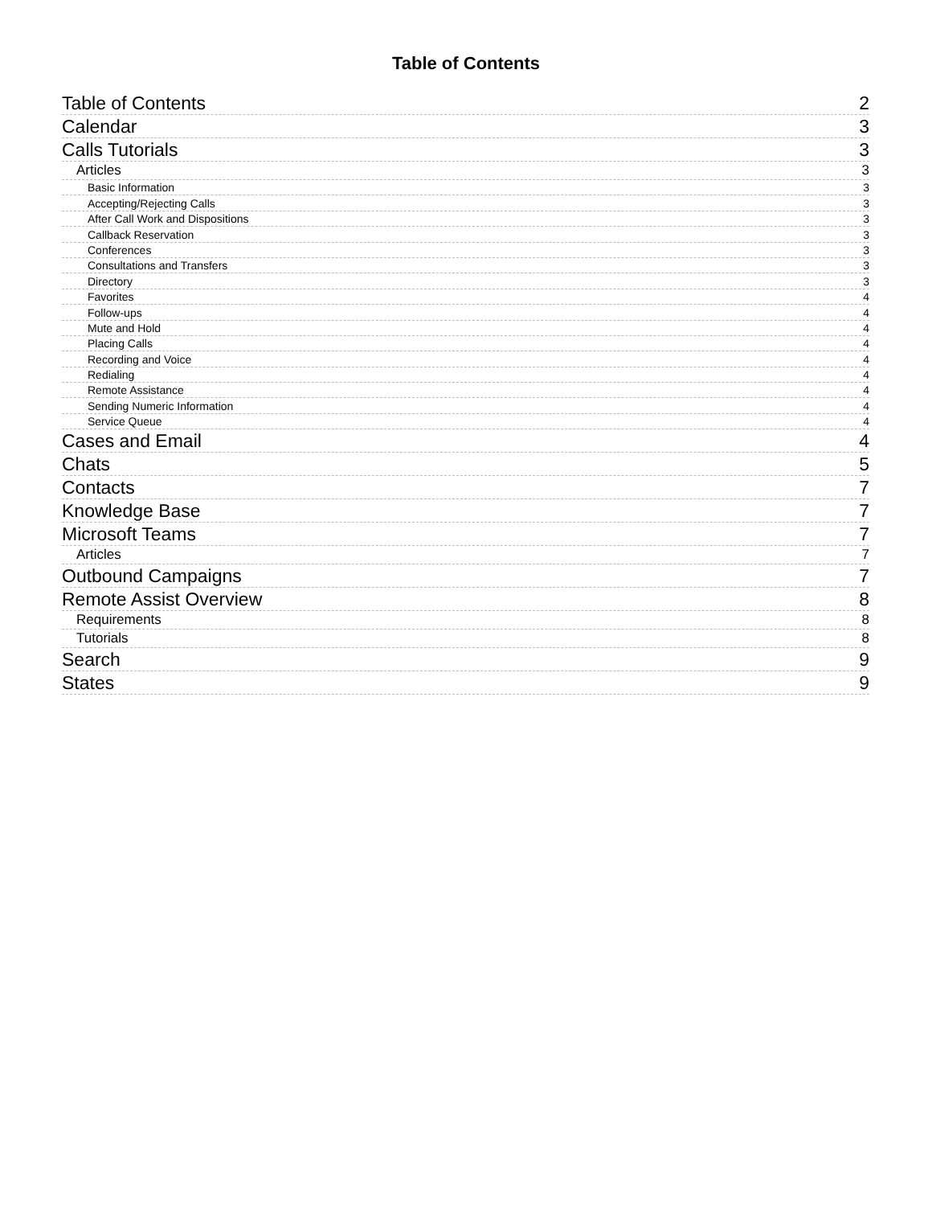Table of Contents
Table of Contents 2
Calendar 3
Calls Tutorials 3
Articles 3
Basic Information 3
Accepting/Rejecting Calls 3
After Call Work and Dispositions 3
Callback Reservation 3
Conferences 3
Consultations and Transfers 3
Directory 3
Favorites 4
Follow-ups 4
Mute and Hold 4
Placing Calls 4
Recording and Voice 4
Redialing 4
Remote Assistance 4
Sending Numeric Information 4
Service Queue 4
Cases and Email 4
Chats 5
Contacts 7
Knowledge Base 7
Microsoft Teams 7
Articles 7
Outbound Campaigns 7
Remote Assist Overview 8
Requirements 8
Tutorials 8
Search 9
States 9